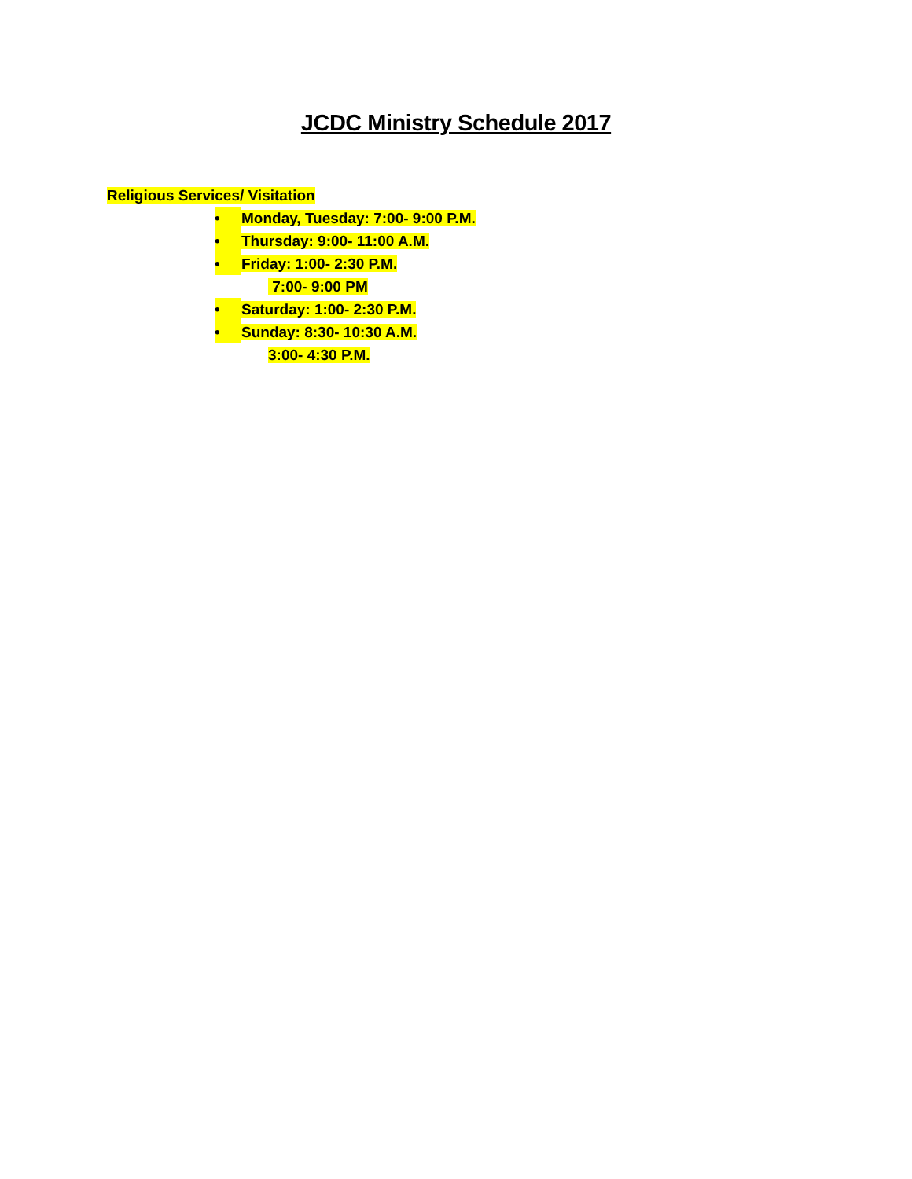JCDC Ministry Schedule 2017
Religious Services/ Visitation
• Monday, Tuesday: 7:00- 9:00 P.M.
• Thursday: 9:00- 11:00 A.M.
• Friday: 1:00- 2:30 P.M.
7:00- 9:00 PM
• Saturday: 1:00- 2:30 P.M.
• Sunday: 8:30- 10:30 A.M.
3:00- 4:30 P.M.